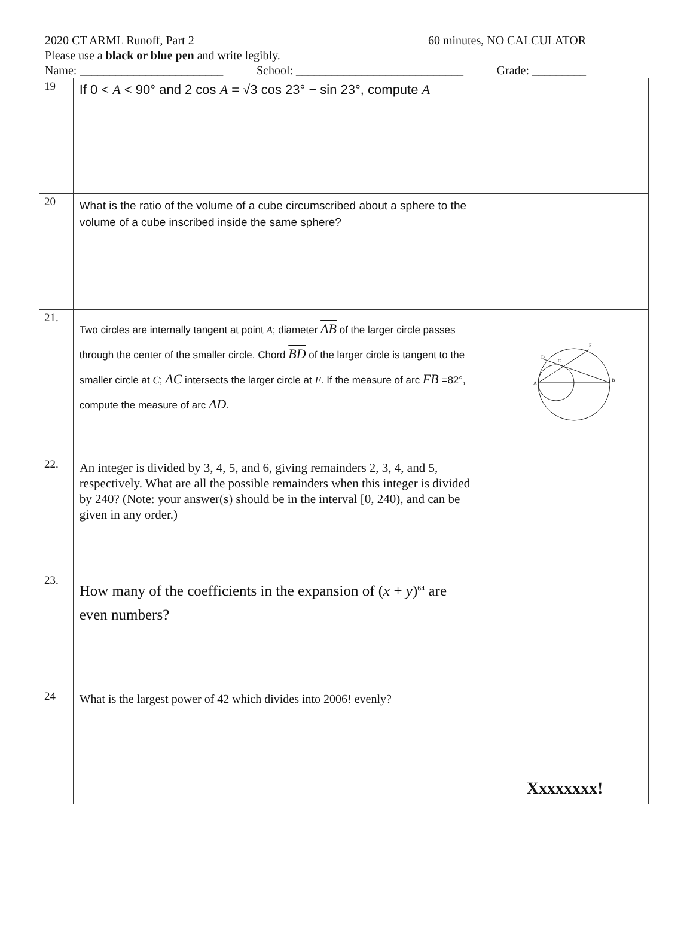2020 CT ARML Runoff, Part 2 60 minutes, NO CALCULATOR
Please use a black or blue pen and write legibly.
Name: ________________________ School: ____________________________ Grade: _________
| 19 | If 0 < A < 90° and 2 cos A = √3 cos 23° − sin 23°, compute A | |
| 20 | What is the ratio of the volume of a cube circumscribed about a sphere to the volume of a cube inscribed inside the same sphere? | |
| 21. | Two circles are internally tangent at point A ; diameter AB of the larger circle passes through the center of the smaller circle. Chord BD of the larger circle is tangent to the smaller circle at C ; AC intersects the larger circle at F . If the measure of arc FB =82°, compute the measure of arc AD . | A B D C F |
| 22. | An integer is divided by 3, 4, 5, and 6, giving remainders 2, 3, 4, and 5, respectively. What are all the possible remainders when this integer is divided by 240? (Note: your answer(s) should be in the interval [0, 240), and can be given in any order.) | |
| 23. | How many of the coefficients in the expansion of ( x + y )<sup>64</sup> are even numbers? | |
| 24 | What is the largest power of 42 which divides into 2006! evenly? | Xxxxxxxx! |